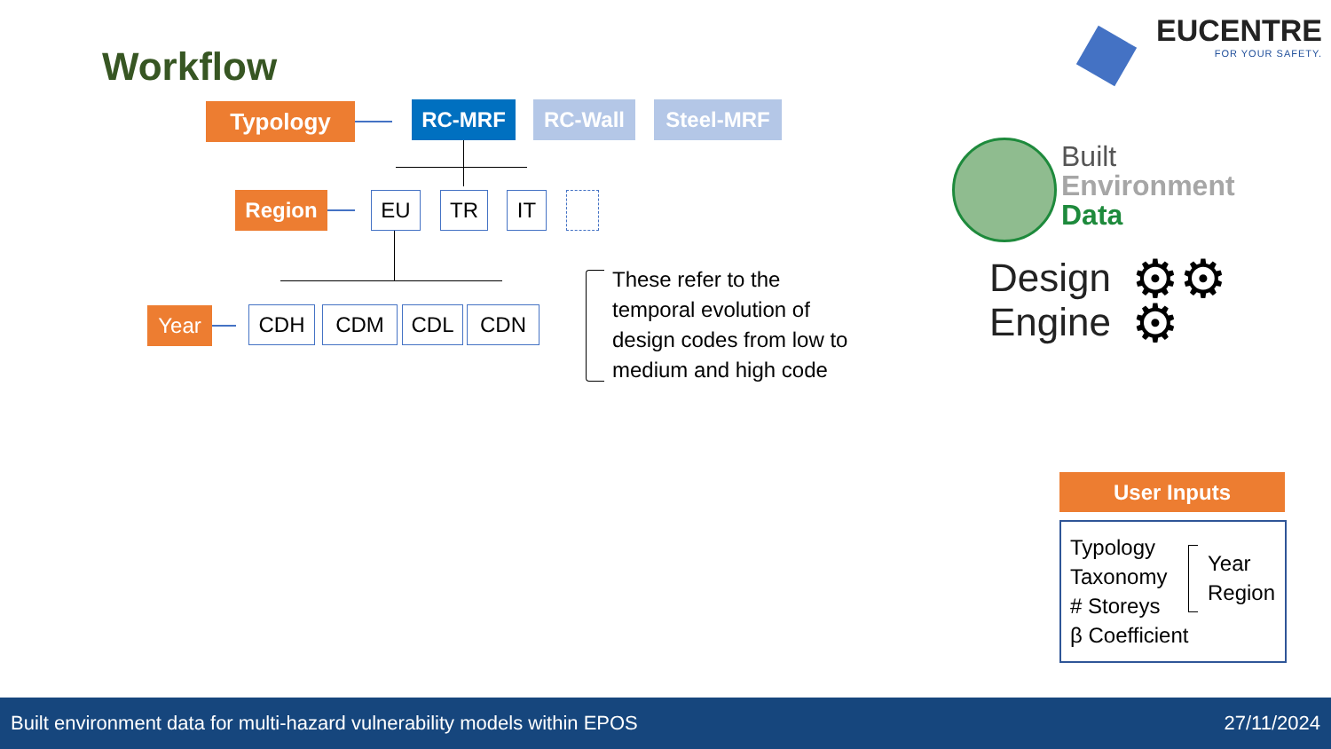Workflow
EUCENTRE
FOR YOUR SAFETY.
Typology RC-MRF RC-Wall Steel-MRF
Region EU TR IT
Year CDH CDM CDL CDN
These refer to the
temporal evolution of
design codes from low to
medium and high code
Built
Environment
Data
Design
Engine
⚙⚙
⚙
User Inputs
Typology
Taxonomy
# Storeys
β Coefficient
Year
Region
Built environment data for multi-hazard vulnerability models within EPOS 27/11/2024